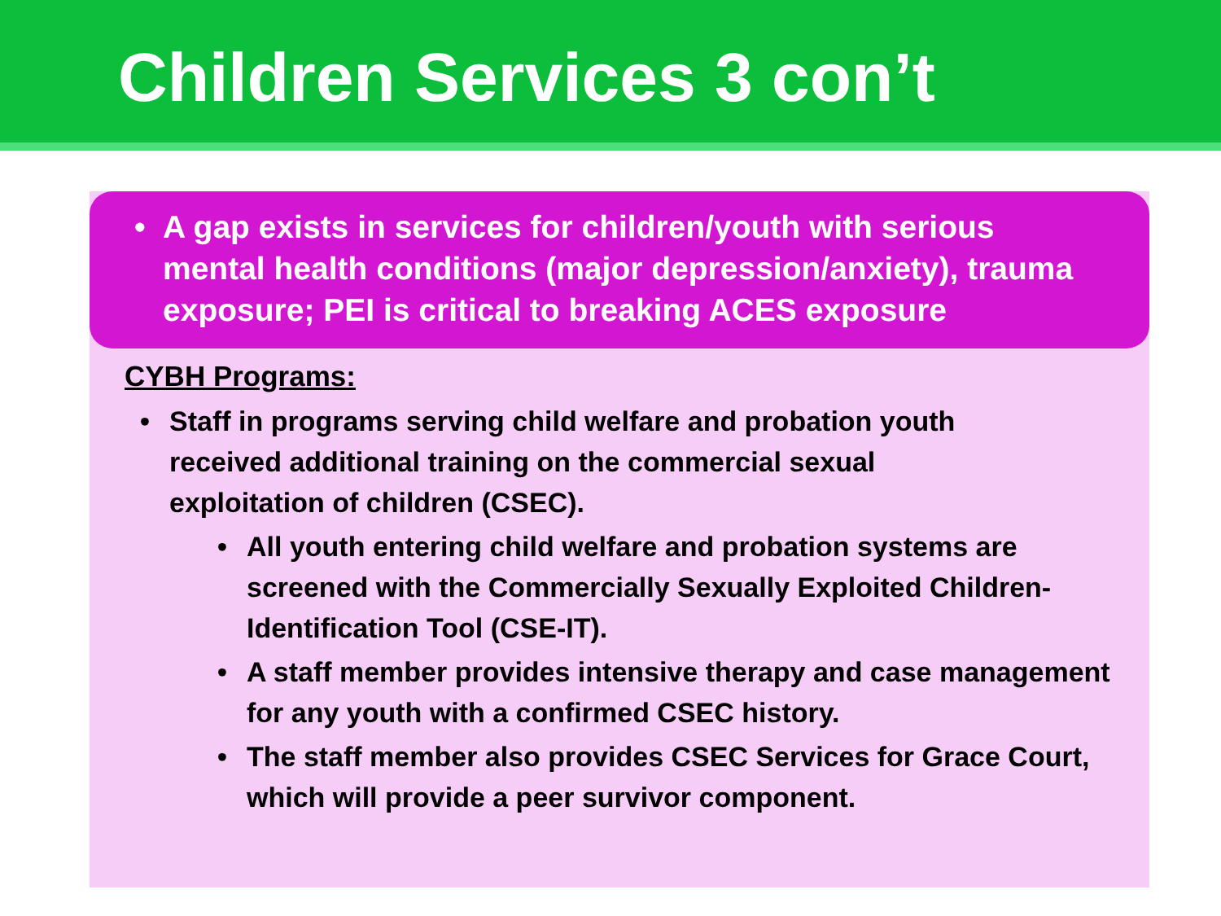Children Services 3 con’t
• A gap exists in services for children/youth with serious mental health conditions (major depression/anxiety), trauma exposure; PEI is critical to breaking ACES exposure
CYBH Programs:
• Staff in programs serving child welfare and probation youth received additional training on the commercial sexual exploitation of children (CSEC).
• All youth entering child welfare and probation systems are screened with the Commercially Sexually Exploited Children-Identification Tool (CSE-IT).
• A staff member provides intensive therapy and case management for any youth with a confirmed CSEC history.
• The staff member also provides CSEC Services for Grace Court, which will provide a peer survivor component.